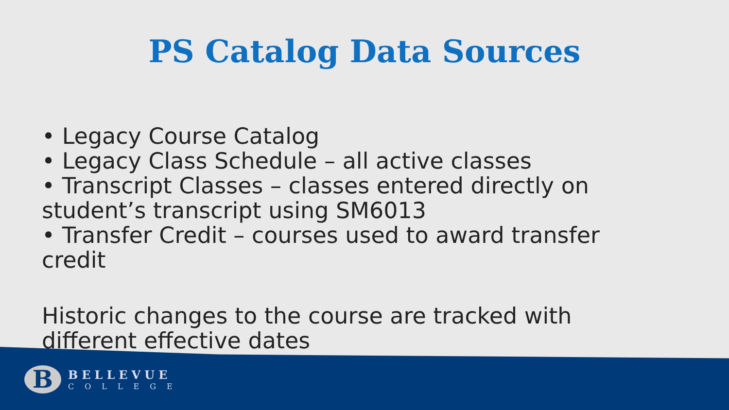PS Catalog Data Sources
• Legacy Course Catalog
• Legacy Class Schedule – all active classes
• Transcript Classes – classes entered directly on student’s transcript using SM6013
• Transfer Credit – courses used to award transfer credit
Historic changes to the course are tracked with different effective dates
B
BELLEVUE
COLLEGE